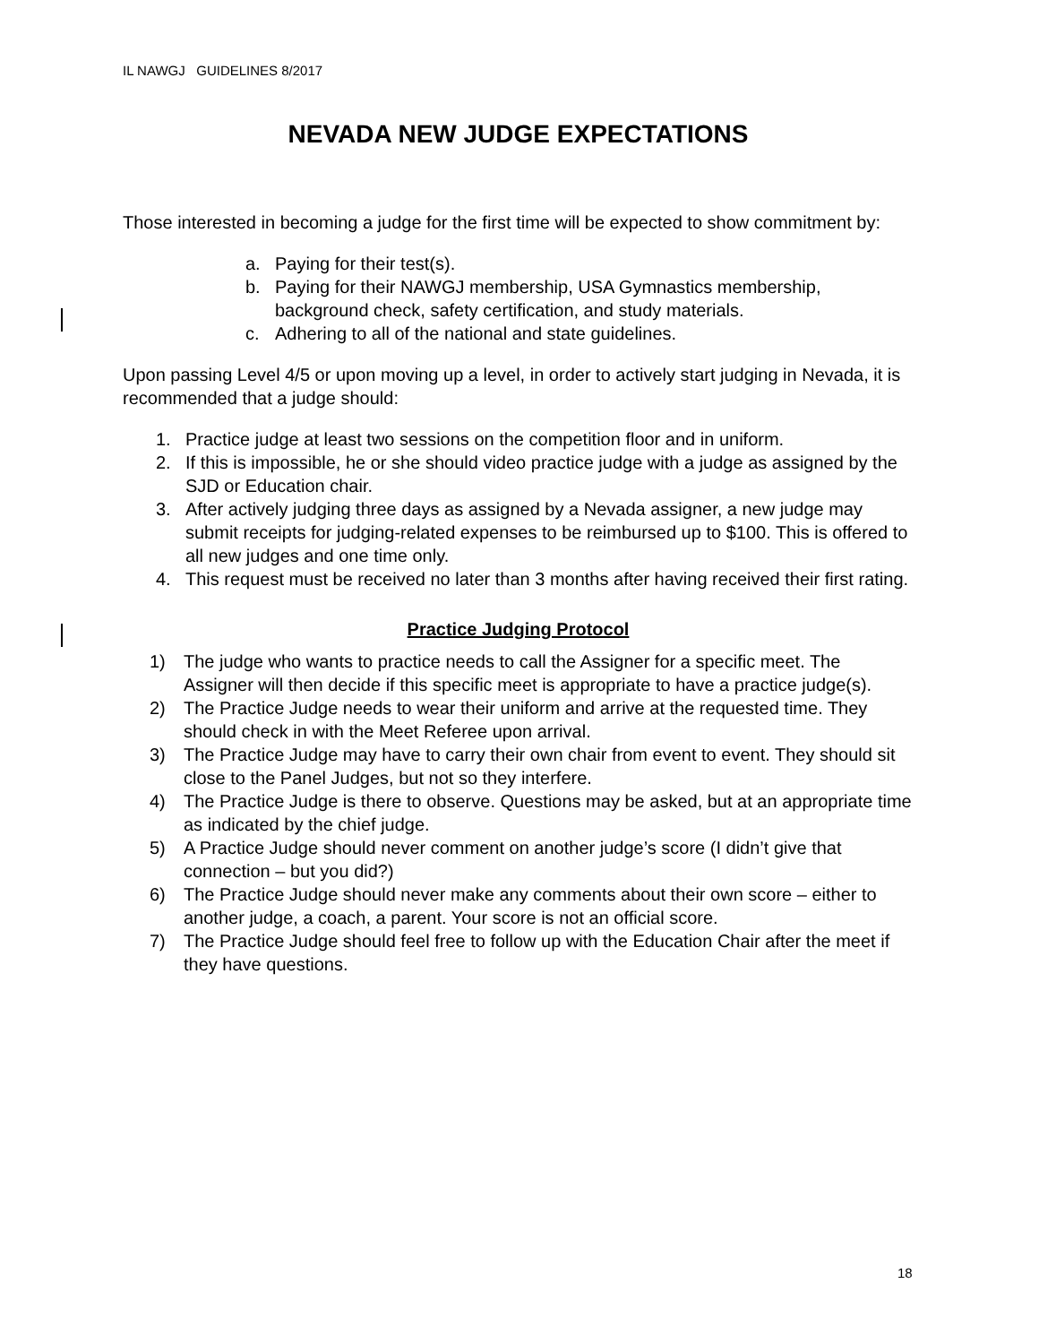IL NAWGJ GUIDELINES 8/2017
NEVADA NEW JUDGE EXPECTATIONS
Those interested in becoming a judge for the first time will be expected to show commitment by:
a. Paying for their test(s).
b. Paying for their NAWGJ membership, USA Gymnastics membership, background check, safety certification, and study materials.
c. Adhering to all of the national and state guidelines.
Upon passing Level 4/5 or upon moving up a level, in order to actively start judging in Nevada, it is recommended that a judge should:
1. Practice judge at least two sessions on the competition floor and in uniform.
2. If this is impossible, he or she should video practice judge with a judge as assigned by the SJD or Education chair.
3. After actively judging three days as assigned by a Nevada assigner, a new judge may submit receipts for judging-related expenses to be reimbursed up to $100. This is offered to all new judges and one time only.
4. This request must be received no later than 3 months after having received their first rating.
Practice Judging Protocol
1) The judge who wants to practice needs to call the Assigner for a specific meet. The Assigner will then decide if this specific meet is appropriate to have a practice judge(s).
2) The Practice Judge needs to wear their uniform and arrive at the requested time. They should check in with the Meet Referee upon arrival.
3) The Practice Judge may have to carry their own chair from event to event. They should sit close to the Panel Judges, but not so they interfere.
4) The Practice Judge is there to observe. Questions may be asked, but at an appropriate time as indicated by the chief judge.
5) A Practice Judge should never comment on another judge’s score (I didn’t give that connection – but you did?)
6) The Practice Judge should never make any comments about their own score – either to another judge, a coach, a parent. Your score is not an official score.
7) The Practice Judge should feel free to follow up with the Education Chair after the meet if they have questions.
18